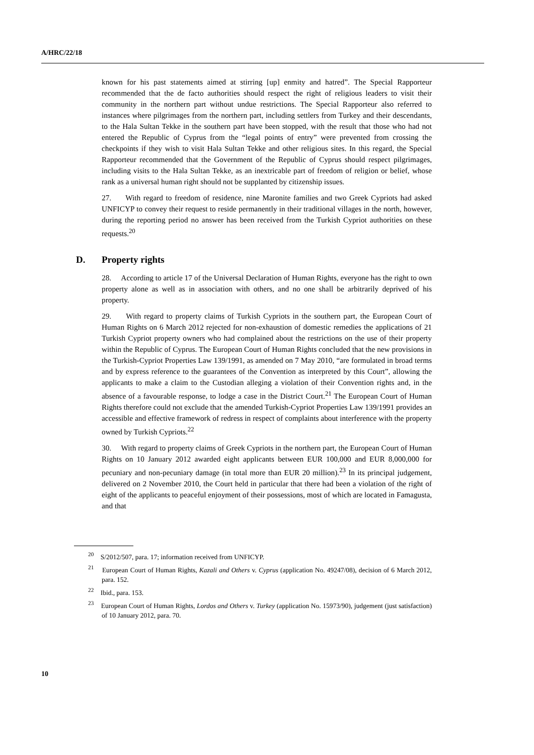A/HRC/22/18
known for his past statements aimed at stirring [up] enmity and hatred”. The Special Rapporteur recommended that the de facto authorities should respect the right of religious leaders to visit their community in the northern part without undue restrictions. The Special Rapporteur also referred to instances where pilgrimages from the northern part, including settlers from Turkey and their descendants, to the Hala Sultan Tekke in the southern part have been stopped, with the result that those who had not entered the Republic of Cyprus from the “legal points of entry” were prevented from crossing the checkpoints if they wish to visit Hala Sultan Tekke and other religious sites. In this regard, the Special Rapporteur recommended that the Government of the Republic of Cyprus should respect pilgrimages, including visits to the Hala Sultan Tekke, as an inextricable part of freedom of religion or belief, whose rank as a universal human right should not be supplanted by citizenship issues.
27. With regard to freedom of residence, nine Maronite families and two Greek Cypriots had asked UNFICYP to convey their request to reside permanently in their traditional villages in the north, however, during the reporting period no answer has been received from the Turkish Cypriot authorities on these requests.<sup>20</sup>
D. Property rights
28. According to article 17 of the Universal Declaration of Human Rights, everyone has the right to own property alone as well as in association with others, and no one shall be arbitrarily deprived of his property.
29. With regard to property claims of Turkish Cypriots in the southern part, the European Court of Human Rights on 6 March 2012 rejected for non-exhaustion of domestic remedies the applications of 21 Turkish Cypriot property owners who had complained about the restrictions on the use of their property within the Republic of Cyprus. The European Court of Human Rights concluded that the new provisions in the Turkish-Cypriot Properties Law 139/1991, as amended on 7 May 2010, “are formulated in broad terms and by express reference to the guarantees of the Convention as interpreted by this Court”, allowing the applicants to make a claim to the Custodian alleging a violation of their Convention rights and, in the absence of a favourable response, to lodge a case in the District Court.<sup>21</sup> The European Court of Human Rights therefore could not exclude that the amended Turkish-Cypriot Properties Law 139/1991 provides an accessible and effective framework of redress in respect of complaints about interference with the property owned by Turkish Cypriots.<sup>22</sup>
30. With regard to property claims of Greek Cypriots in the northern part, the European Court of Human Rights on 10 January 2012 awarded eight applicants between EUR 100,000 and EUR 8,000,000 for pecuniary and non-pecuniary damage (in total more than EUR 20 million).<sup>23</sup> In its principal judgement, delivered on 2 November 2010, the Court held in particular that there had been a violation of the right of eight of the applicants to peaceful enjoyment of their possessions, most of which are located in Famagusta, and that
<sup>20</sup> S/2012/507, para. 17; information received from UNFICYP.
<sup>21</sup> European Court of Human Rights, Kazali and Others v. Cyprus (application No. 49247/08), decision of 6 March 2012, para. 152.
<sup>22</sup> Ibid., para. 153.
<sup>23</sup> European Court of Human Rights, Lordos and Others v. Turkey (application No. 15973/90), judgement (just satisfaction) of 10 January 2012, para. 70.
10